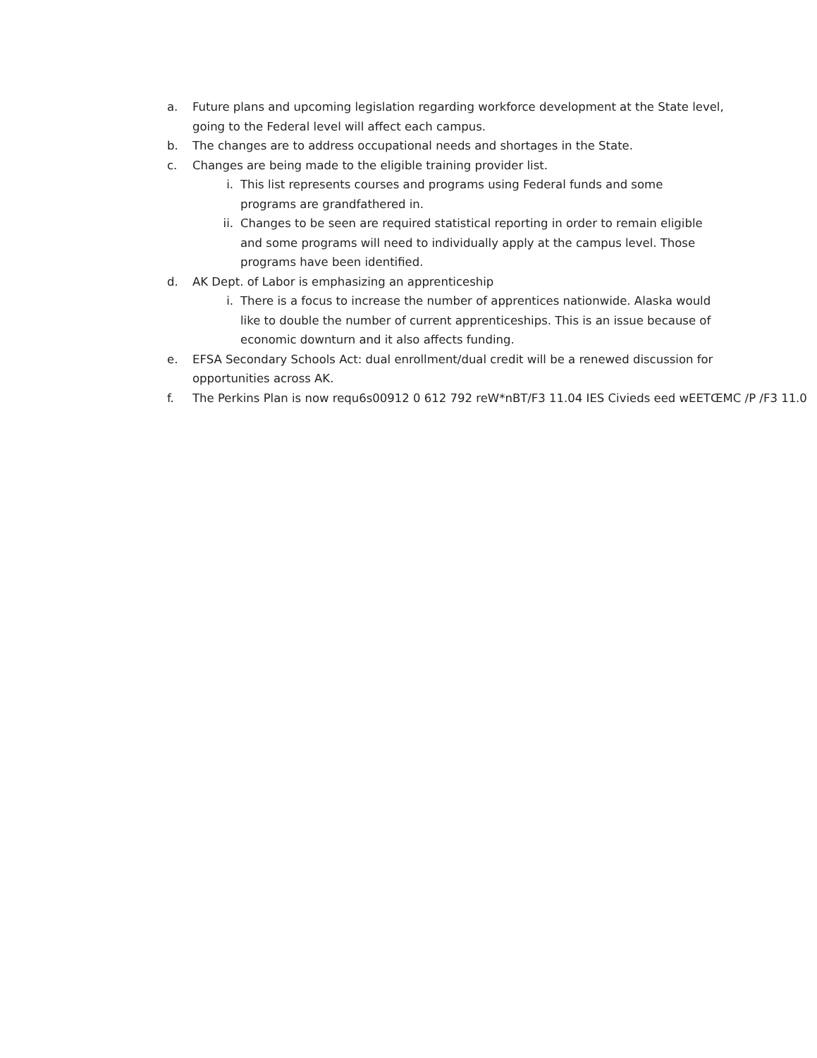a. Future plans and upcoming legislation regarding workforce development at the State level, going to the Federal level will affect each campus.
b. The changes are to address occupational needs and shortages in the State.
c. Changes are being made to the eligible training provider list.
i. This list represents courses and programs using Federal funds and some programs are grandfathered in.
ii. Changes to be seen are required statistical reporting in order to remain eligible and some programs will need to individually apply at the campus level. Those programs have been identified.
d. AK Dept. of Labor is emphasizing an apprenticeship
i. There is a focus to increase the number of apprentices nationwide. Alaska would like to double the number of current apprenticeships. This is an issue because of economic downturn and it also affects funding.
e. EFSA Secondary Schools Act: dual enrollment/dual credit will be a renewed discussion for opportunities across AK.
f. The Perkins Plan is now requ6s00912 0 612 792 reW*nBT/F3 11.04 IES Civieds eed wEETŒMC /P /F3 11.0